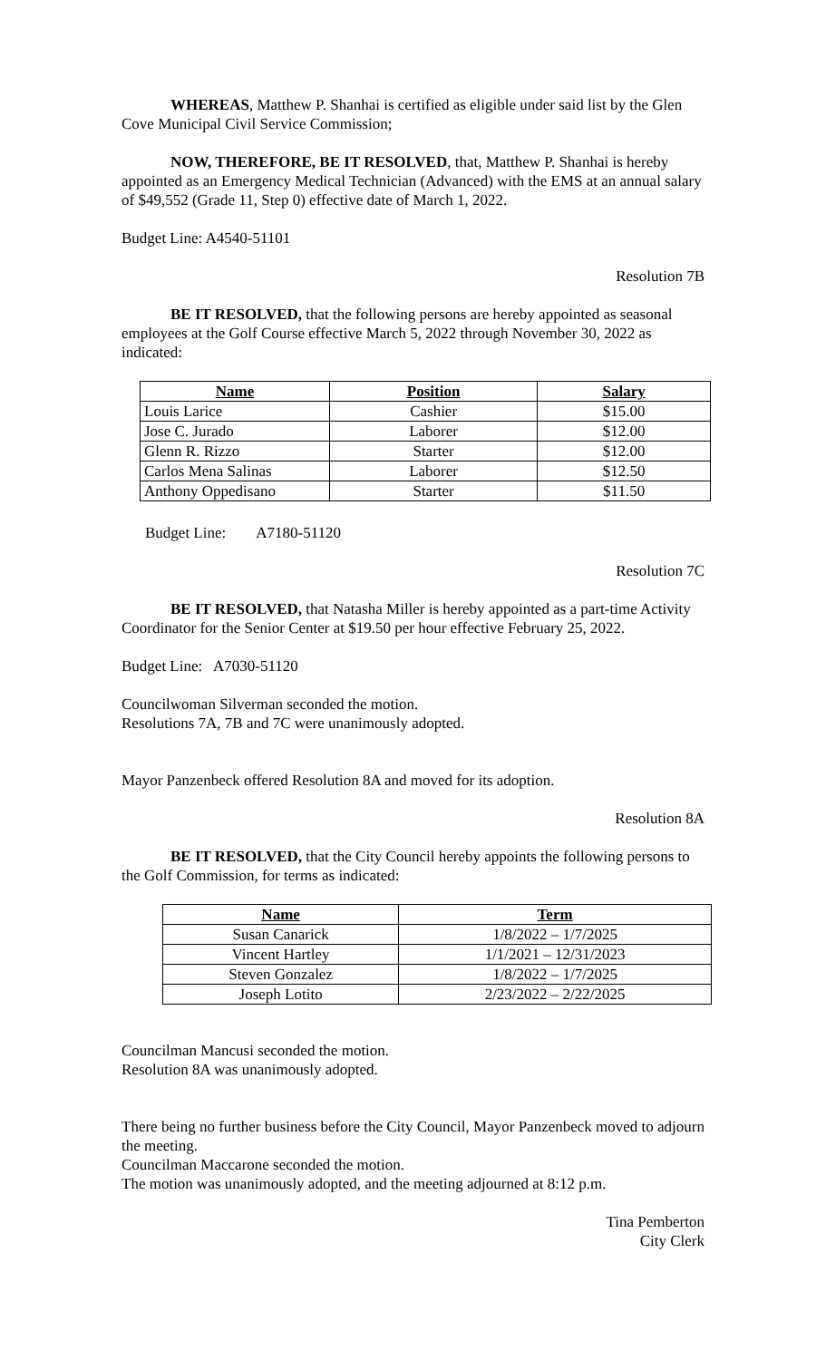WHEREAS, Matthew P. Shanhai is certified as eligible under said list by the Glen Cove Municipal Civil Service Commission;
NOW, THEREFORE, BE IT RESOLVED, that, Matthew P. Shanhai is hereby appointed as an Emergency Medical Technician (Advanced) with the EMS at an annual salary of $49,552 (Grade 11, Step 0) effective date of March 1, 2022.
Budget Line: A4540-51101
Resolution 7B
BE IT RESOLVED, that the following persons are hereby appointed as seasonal employees at the Golf Course effective March 5, 2022 through November 30, 2022 as indicated:
| Name | Position | Salary |
| --- | --- | --- |
| Louis Larice | Cashier | $15.00 |
| Jose C. Jurado | Laborer | $12.00 |
| Glenn R. Rizzo | Starter | $12.00 |
| Carlos Mena Salinas | Laborer | $12.50 |
| Anthony Oppedisano | Starter | $11.50 |
Budget Line: A7180-51120
Resolution 7C
BE IT RESOLVED, that Natasha Miller is hereby appointed as a part-time Activity Coordinator for the Senior Center at $19.50 per hour effective February 25, 2022.
Budget Line: A7030-51120
Councilwoman Silverman seconded the motion.
Resolutions 7A, 7B and 7C were unanimously adopted.
Mayor Panzenbeck offered Resolution 8A and moved for its adoption.
Resolution 8A
BE IT RESOLVED, that the City Council hereby appoints the following persons to the Golf Commission, for terms as indicated:
| Name | Term |
| --- | --- |
| Susan Canarick | 1/8/2022 – 1/7/2025 |
| Vincent Hartley | 1/1/2021 – 12/31/2023 |
| Steven Gonzalez | 1/8/2022 – 1/7/2025 |
| Joseph Lotito | 2/23/2022 – 2/22/2025 |
Councilman Mancusi seconded the motion.
Resolution 8A was unanimously adopted.
There being no further business before the City Council, Mayor Panzenbeck moved to adjourn the meeting.
Councilman Maccarone seconded the motion.
The motion was unanimously adopted, and the meeting adjourned at 8:12 p.m.
Tina Pemberton
City Clerk